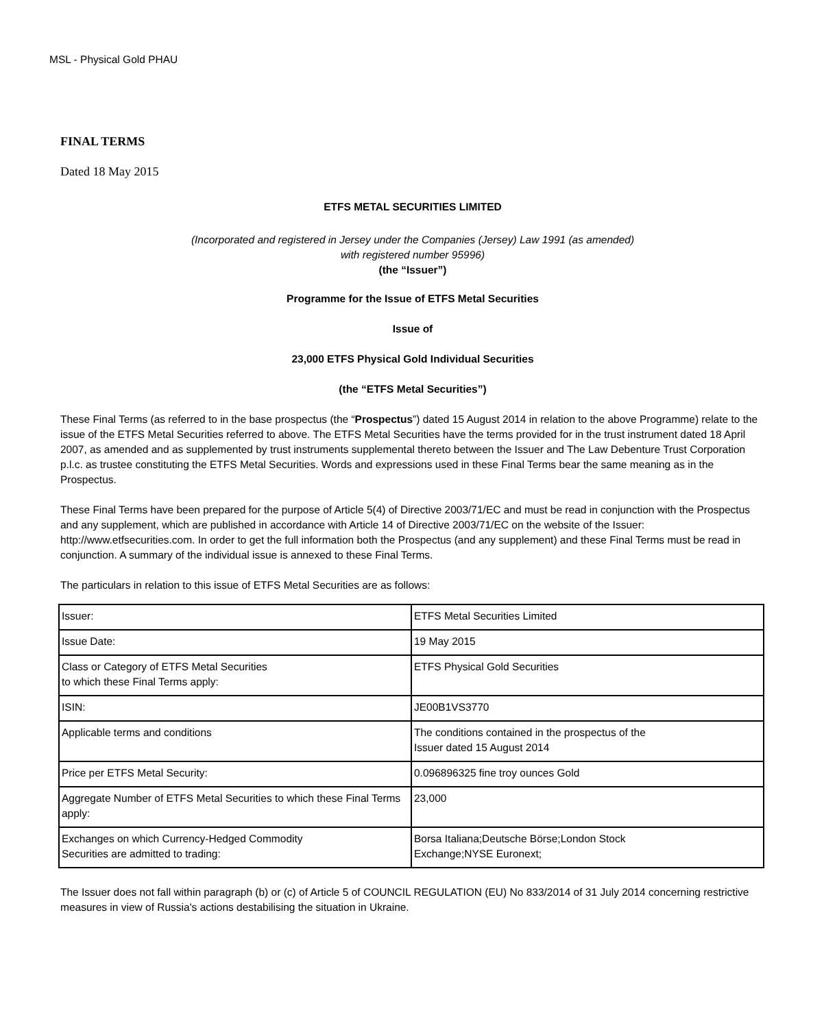MSL - Physical Gold PHAU
FINAL TERMS
Dated 18 May 2015
ETFS METAL SECURITIES LIMITED
(Incorporated and registered in Jersey under the Companies (Jersey) Law 1991 (as amended)
with registered number 95996)
(the “Issuer”)
Programme for the Issue of ETFS Metal Securities
Issue of
23,000 ETFS Physical Gold Individual Securities
(the “ETFS Metal Securities”)
These Final Terms (as referred to in the base prospectus (the “Prospectus”) dated 15 August 2014 in relation to the above Programme) relate to the issue of the ETFS Metal Securities referred to above. The ETFS Metal Securities have the terms provided for in the trust instrument dated 18 April 2007, as amended and as supplemented by trust instruments supplemental thereto between the Issuer and The Law Debenture Trust Corporation p.l.c. as trustee constituting the ETFS Metal Securities. Words and expressions used in these Final Terms bear the same meaning as in the Prospectus.
These Final Terms have been prepared for the purpose of Article 5(4) of Directive 2003/71/EC and must be read in conjunction with the Prospectus and any supplement, which are published in accordance with Article 14 of Directive 2003/71/EC on the website of the Issuer: http://www.etfsecurities.com. In order to get the full information both the Prospectus (and any supplement) and these Final Terms must be read in conjunction. A summary of the individual issue is annexed to these Final Terms.
The particulars in relation to this issue of ETFS Metal Securities are as follows:
| Issuer: | ETFS Metal Securities Limited |
| Issue Date: | 19 May 2015 |
| Class or Category of ETFS Metal Securities to which these Final Terms apply: | ETFS Physical Gold Securities |
| ISIN: | JE00B1VS3770 |
| Applicable terms and conditions | The conditions contained in the prospectus of the Issuer dated 15 August 2014 |
| Price per ETFS Metal Security: | 0.096896325 fine troy ounces Gold |
| Aggregate Number of ETFS Metal Securities to which these Final Terms apply: | 23,000 |
| Exchanges on which Currency-Hedged Commodity Securities are admitted to trading: | Borsa Italiana;Deutsche Börse;London Stock Exchange;NYSE Euronext; |
The Issuer does not fall within paragraph (b) or (c) of Article 5 of COUNCIL REGULATION (EU) No 833/2014 of 31 July 2014 concerning restrictive measures in view of Russia's actions destabilising the situation in Ukraine.